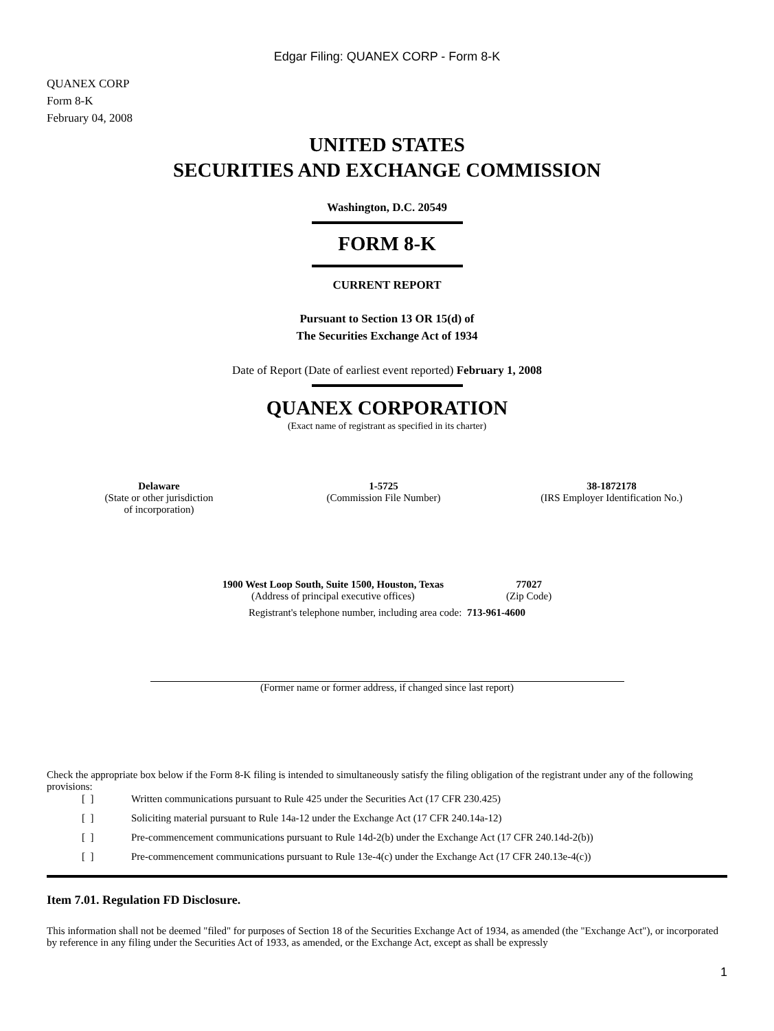Edgar Filing: QUANEX CORP - Form 8-K
QUANEX CORP
Form 8-K
February 04, 2008
UNITED STATES
SECURITIES AND EXCHANGE COMMISSION
Washington, D.C. 20549
FORM 8-K
CURRENT REPORT
Pursuant to Section 13 OR 15(d) of
The Securities Exchange Act of 1934
Date of Report (Date of earliest event reported) February 1, 2008
QUANEX CORPORATION
(Exact name of registrant as specified in its charter)
| Delaware (State or other jurisdiction of incorporation) | 1-5725 (Commission File Number) | 38-1872178 (IRS Employer Identification No.) |
| 1900 West Loop South, Suite 1500, Houston, Texas (Address of principal executive offices) | 77027 (Zip Code) |
| Registrant's telephone number, including area code: 713-961-4600 | |
(Former name or former address, if changed since last report)
Check the appropriate box below if the Form 8-K filing is intended to simultaneously satisfy the filing obligation of the registrant under any of the following provisions:
| [ ] | Written communications pursuant to Rule 425 under the Securities Act (17 CFR 230.425) |
| [ ] | Soliciting material pursuant to Rule 14a-12 under the Exchange Act (17 CFR 240.14a-12) |
| [ ] | Pre-commencement communications pursuant to Rule 14d-2(b) under the Exchange Act (17 CFR 240.14d-2(b)) |
| [ ] | Pre-commencement communications pursuant to Rule 13e-4(c) under the Exchange Act (17 CFR 240.13e-4(c)) |
Item 7.01. Regulation FD Disclosure.
This information shall not be deemed "filed" for purposes of Section 18 of the Securities Exchange Act of 1934, as amended (the "Exchange Act"), or incorporated by reference in any filing under the Securities Act of 1933, as amended, or the Exchange Act, except as shall be expressly
1